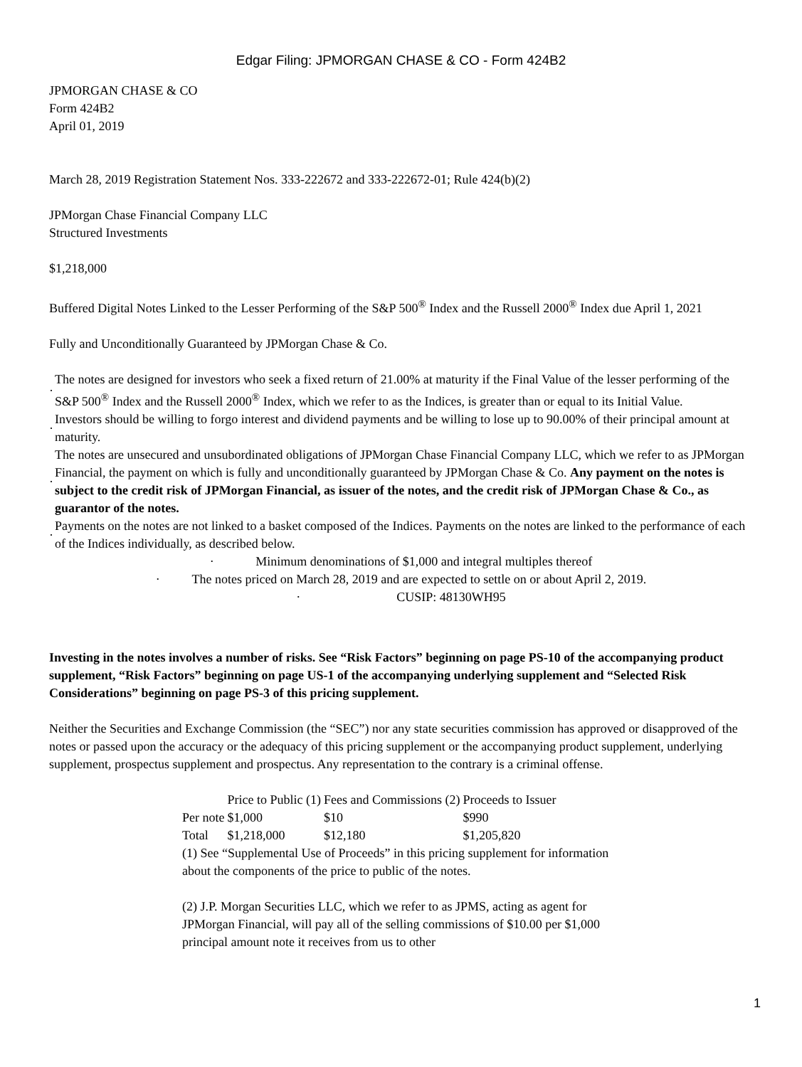Edgar Filing: JPMORGAN CHASE & CO - Form 424B2
JPMORGAN CHASE & CO
Form 424B2
April 01, 2019
March 28, 2019 Registration Statement Nos. 333-222672 and 333-222672-01; Rule 424(b)(2)
JPMorgan Chase Financial Company LLC
Structured Investments
$1,218,000
Buffered Digital Notes Linked to the Lesser Performing of the S&P 500<sup>®</sup> Index and the Russell 2000<sup>®</sup> Index due April 1, 2021
Fully and Unconditionally Guaranteed by JPMorgan Chase & Co.
·
The notes are designed for investors who seek a fixed return of 21.00% at maturity if the Final Value of the lesser performing of the S&P 500<sup>®</sup> Index and the Russell 2000<sup>®</sup> Index, which we refer to as the Indices, is greater than or equal to its Initial Value.
·
Investors should be willing to forgo interest and dividend payments and be willing to lose up to 90.00% of their principal amount at maturity.
·
The notes are unsecured and unsubordinated obligations of JPMorgan Chase Financial Company LLC, which we refer to as JPMorgan Financial, the payment on which is fully and unconditionally guaranteed by JPMorgan Chase & Co. Any payment on the notes is subject to the credit risk of JPMorgan Financial, as issuer of the notes, and the credit risk of JPMorgan Chase & Co., as guarantor of the notes.
·
Payments on the notes are not linked to a basket composed of the Indices. Payments on the notes are linked to the performance of each of the Indices individually, as described below.
· Minimum denominations of $1,000 and integral multiples thereof
· The notes priced on March 28, 2019 and are expected to settle on or about April 2, 2019.
· CUSIP: 48130WH95
Investing in the notes involves a number of risks. See “Risk Factors” beginning on page PS-10 of the accompanying product supplement, “Risk Factors” beginning on page US-1 of the accompanying underlying supplement and “Selected Risk Considerations” beginning on page PS-3 of this pricing supplement.
Neither the Securities and Exchange Commission (the “SEC”) nor any state securities commission has approved or disapproved of the notes or passed upon the accuracy or the adequacy of this pricing supplement or the accompanying product supplement, underlying supplement, prospectus supplement and prospectus. Any representation to the contrary is a criminal offense.
| | Price to Public (1) | Fees and Commissions (2) | Proceeds to Issuer |
| --- | --- | --- | --- |
| Per note | $1,000 | $10 | $990 |
| Total | $1,218,000 | $12,180 | $1,205,820 |
(1) See “Supplemental Use of Proceeds” in this pricing supplement for information about the components of the price to public of the notes.
(2) J.P. Morgan Securities LLC, which we refer to as JPMS, acting as agent for JPMorgan Financial, will pay all of the selling commissions of $10.00 per $1,000 principal amount note it receives from us to other
1